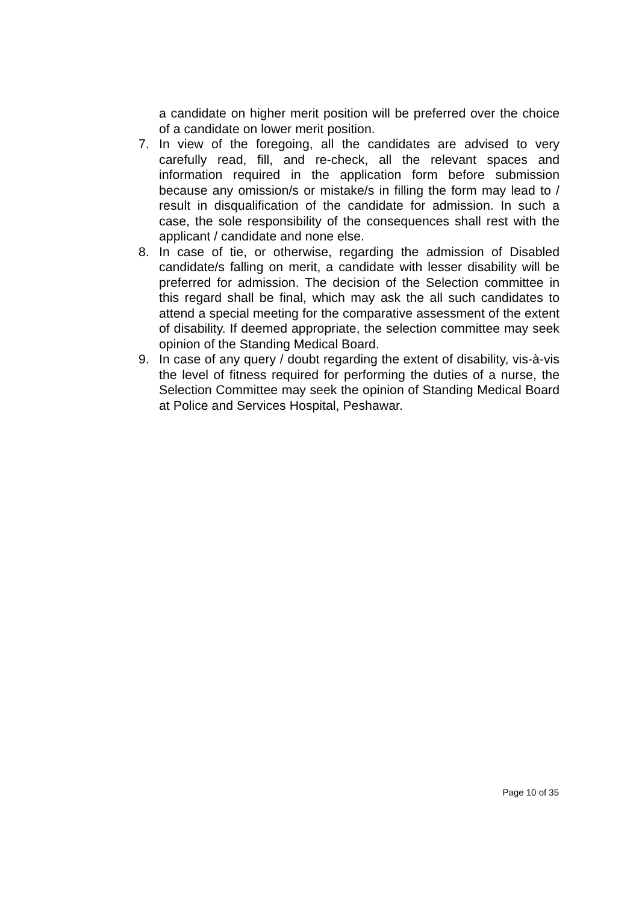a candidate on higher merit position will be preferred over the choice of a candidate on lower merit position.
7. In view of the foregoing, all the candidates are advised to very carefully read, fill, and re-check, all the relevant spaces and information required in the application form before submission because any omission/s or mistake/s in filling the form may lead to / result in disqualification of the candidate for admission. In such a case, the sole responsibility of the consequences shall rest with the applicant / candidate and none else.
8. In case of tie, or otherwise, regarding the admission of Disabled candidate/s falling on merit, a candidate with lesser disability will be preferred for admission. The decision of the Selection committee in this regard shall be final, which may ask the all such candidates to attend a special meeting for the comparative assessment of the extent of disability. If deemed appropriate, the selection committee may seek opinion of the Standing Medical Board.
9. In case of any query / doubt regarding the extent of disability, vis-à-vis the level of fitness required for performing the duties of a nurse, the Selection Committee may seek the opinion of Standing Medical Board at Police and Services Hospital, Peshawar.
Page 10 of 35